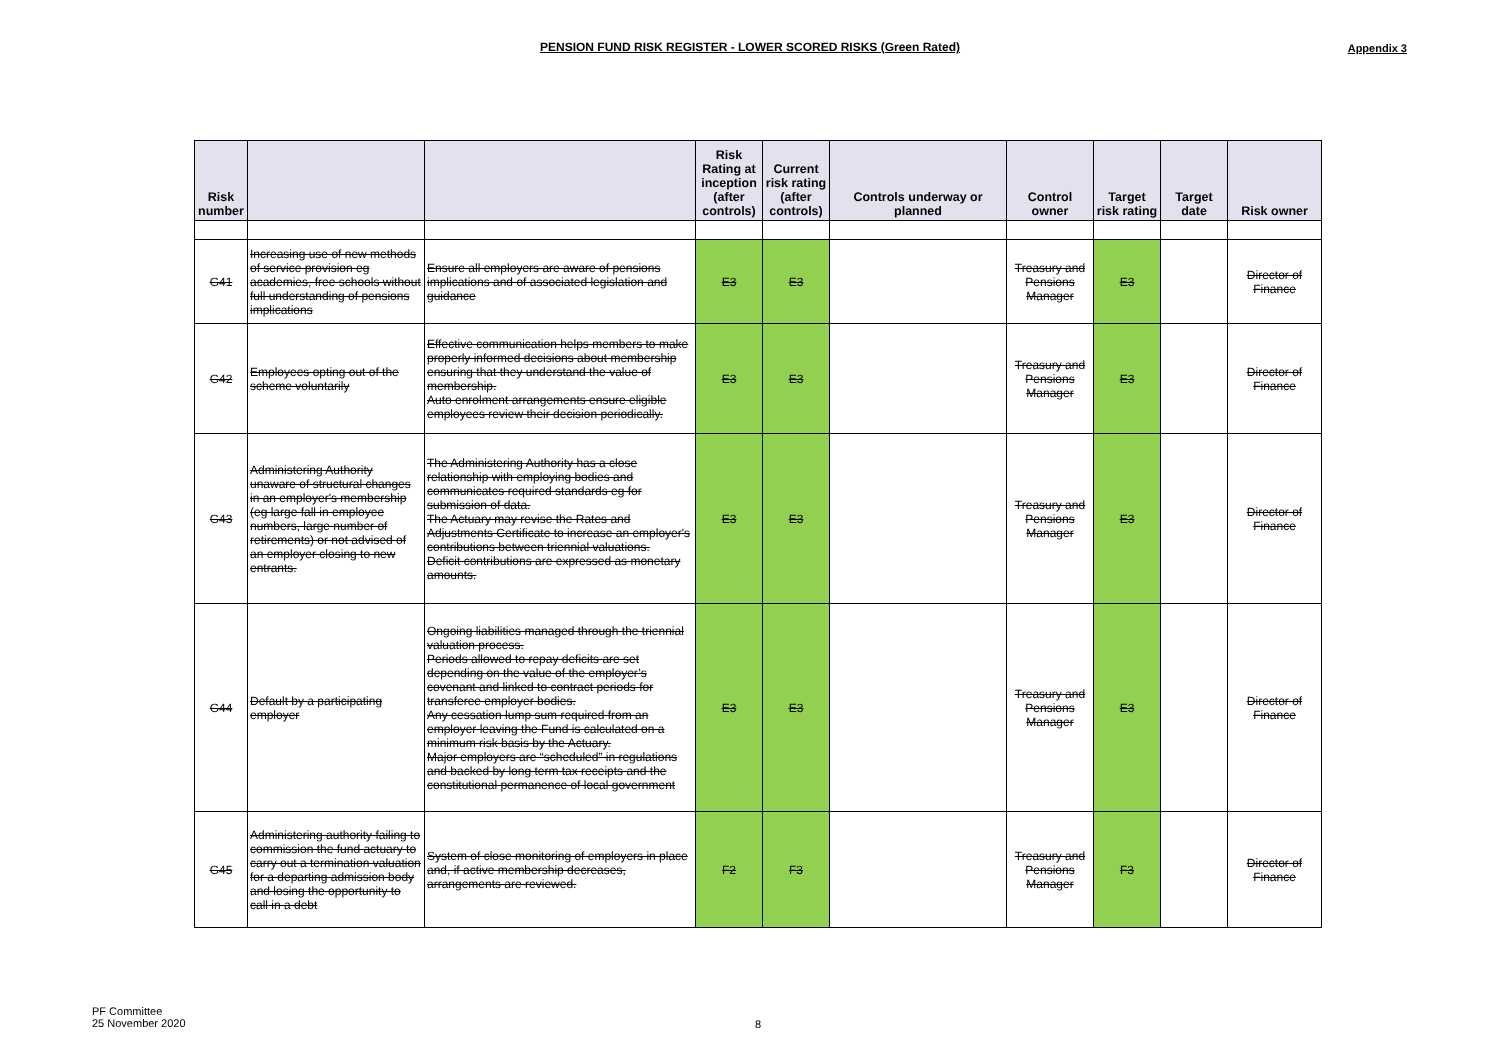PENSION FUND RISK REGISTER - LOWER SCORED RISKS (Green Rated)
Appendix 3
| Risk number | | | Risk Rating at inception (after controls) | Current risk rating (after controls) | Controls underway or planned | Control owner | Target risk rating | Target date | Risk owner |
| --- | --- | --- | --- | --- | --- | --- | --- | --- | --- |
| G41 | Increasing use of new methods of service provision eg academies, free schools without full understanding of pensions implications | Ensure all employers are aware of pensions implications and of associated legislation and guidance | E3 | E3 | | Treasury and Pensions Manager | E3 | | Director of Finance |
| G42 | Employees opting out of the scheme voluntarily | Effective communication helps members to make properly informed decisions about membership ensuring that they understand the value of membership. Auto enrolment arrangements ensure eligible employees review their decision periodically. | E3 | E3 | | Treasury and Pensions Manager | E3 | | Director of Finance |
| G43 | Administering Authority unaware of structural changes in an employer's membership (eg large fall in employee numbers, large number of retirements) or not advised of an employer closing to new entrants. | The Administering Authority has a close relationship with employing bodies and communicates required standards eg for submission of data. The Actuary may revise the Rates and Adjustments Certificate to increase an employer's contributions between triennial valuations. Deficit contributions are expressed as monetary amounts. | E3 | E3 | | Treasury and Pensions Manager | E3 | | Director of Finance |
| G44 | Default by a participating employer | Ongoing liabilities managed through the triennial valuation process. Periods allowed to repay deficits are set depending on the value of the employer’s covenant and linked to contract periods for transferee employer bodies. Any cessation lump sum required from an employer leaving the Fund is calculated on a minimum risk basis by the Actuary. Major employers are “scheduled” in regulations and backed by long term tax receipts and the constitutional permanence of local government | E3 | E3 | | Treasury and Pensions Manager | E3 | | Director of Finance |
| G45 | Administering authority failing to commission the fund actuary to carry out a termination valuation for a departing admission body and losing the opportunity to call in a debt | System of close monitoring of employers in place and, if active membership decreases, arrangements are reviewed. | F2 | F3 | | Treasury and Pensions Manager | F3 | | Director of Finance |
PF Committee
25 November 2020
8